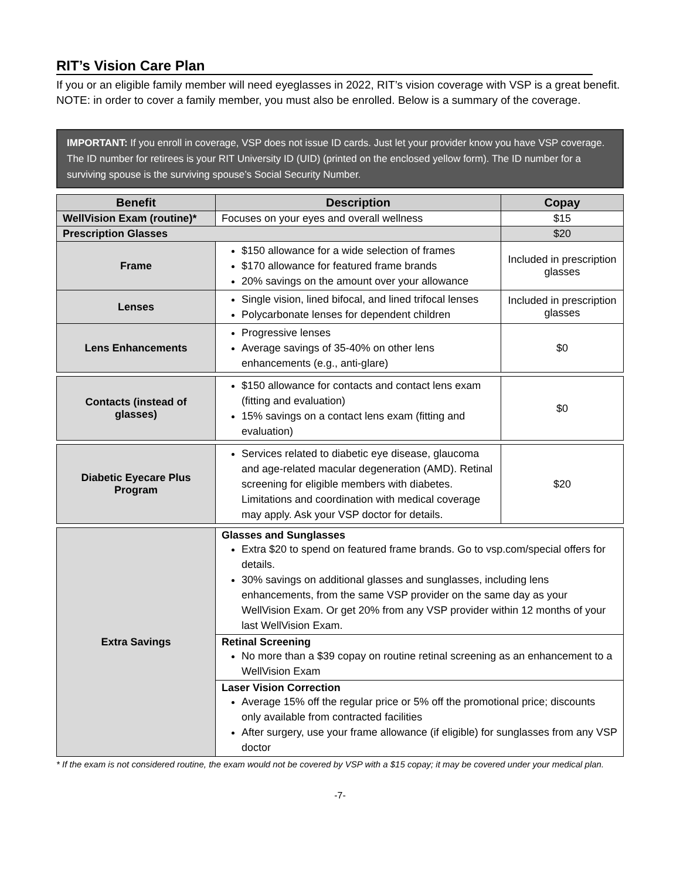RIT’s Vision Care Plan
If you or an eligible family member will need eyeglasses in 2022, RIT’s vision coverage with VSP is a great benefit. NOTE: in order to cover a family member, you must also be enrolled. Below is a summary of the coverage.
IMPORTANT: If you enroll in coverage, VSP does not issue ID cards. Just let your provider know you have VSP coverage. The ID number for retirees is your RIT University ID (UID) (printed on the enclosed yellow form). The ID number for a surviving spouse is the surviving spouse’s Social Security Number.
| Benefit | Description | Copay |
| --- | --- | --- |
| WellVision Exam (routine)* | Focuses on your eyes and overall wellness | $15 |
| Prescription Glasses | | $20 |
| Frame | $150 allowance for a wide selection of frames $170 allowance for featured frame brands 20% savings on the amount over your allowance | Included in prescription glasses |
| Lenses | Single vision, lined bifocal, and lined trifocal lenses Polycarbonate lenses for dependent children | Included in prescription glasses |
| Lens Enhancements | Progressive lenses Average savings of 35-40% on other lens enhancements (e.g., anti-glare) | $0 |
| Contacts (instead of glasses) | $150 allowance for contacts and contact lens exam (fitting and evaluation) 15% savings on a contact lens exam (fitting and evaluation) | $0 |
| Diabetic Eyecare Plus Program | Services related to diabetic eye disease, glaucoma and age-related macular degeneration (AMD). Retinal screening for eligible members with diabetes. Limitations and coordination with medical coverage may apply. Ask your VSP doctor for details. | $20 |
| Extra Savings | Glasses and Sunglasses Extra $20 to spend on featured frame brands. Go to vsp.com/special offers for details. 30% savings on additional glasses and sunglasses, including lens enhancements, from the same VSP provider on the same day as your WellVision Exam. Or get 20% from any VSP provider within 12 months of your last WellVision Exam. | |
| | Retinal Screening No more than a $39 copay on routine retinal screening as an enhancement to a WellVision Exam | |
| | Laser Vision Correction Average 15% off the regular price or 5% off the promotional price; discounts only available from contracted facilities After surgery, use your frame allowance (if eligible) for sunglasses from any VSP doctor | |
* If the exam is not considered routine, the exam would not be covered by VSP with a $15 copay; it may be covered under your medical plan.
-7-